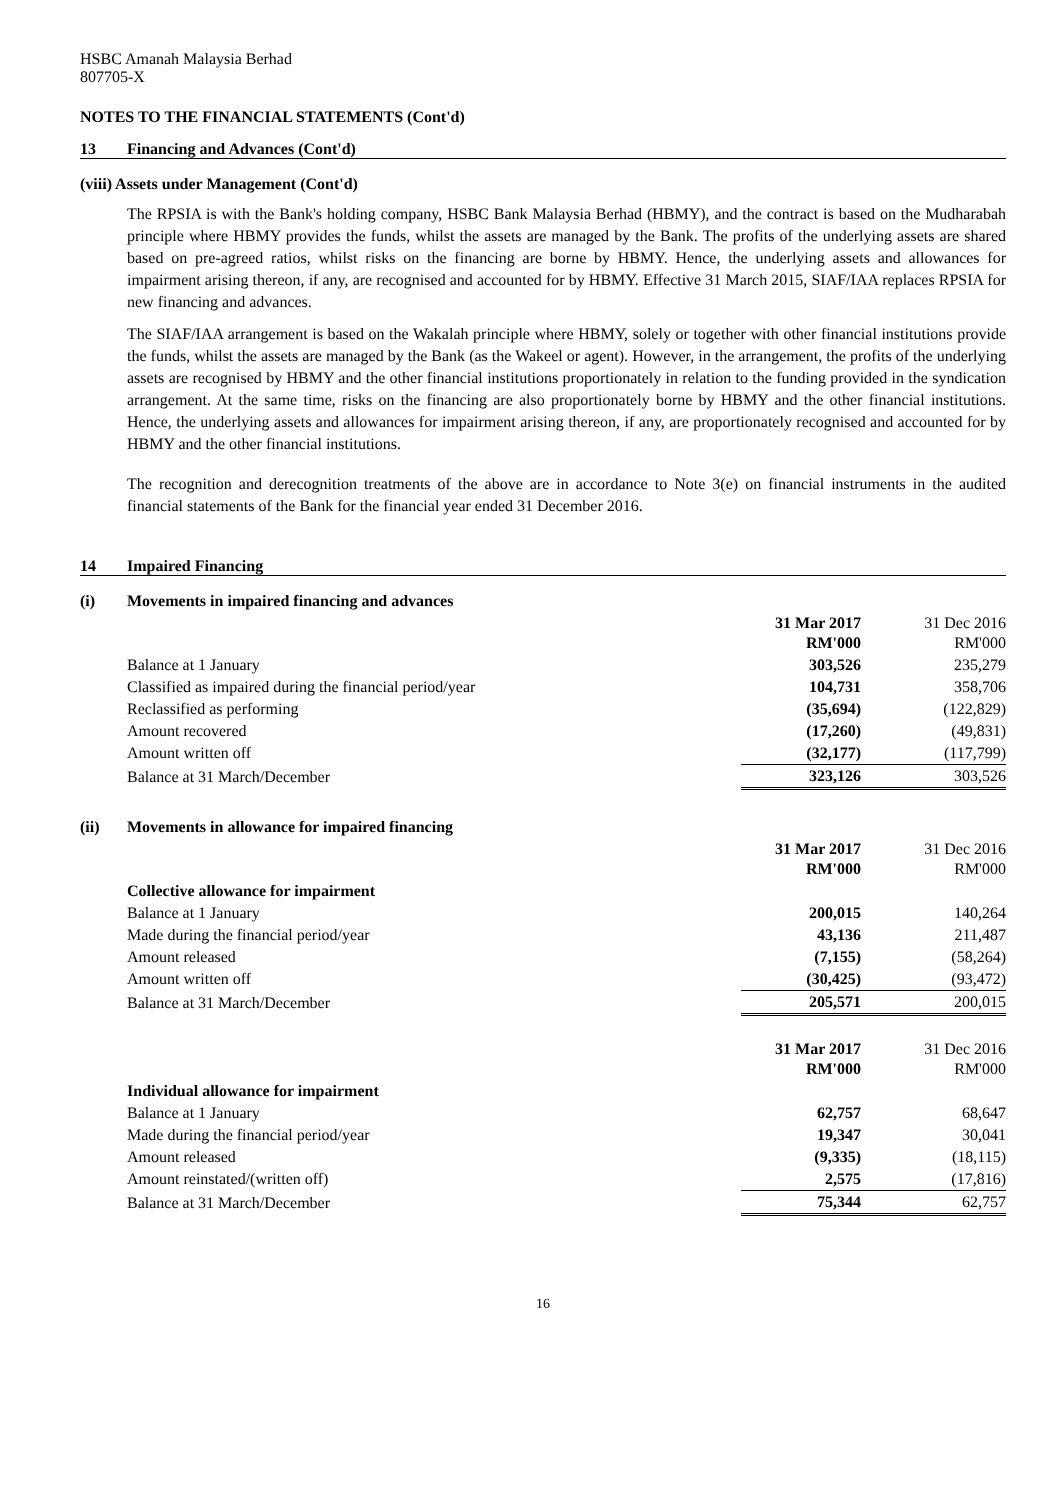HSBC Amanah Malaysia Berhad
807705-X
NOTES TO THE FINANCIAL STATEMENTS (Cont'd)
13 Financing and Advances (Cont'd)
(viii) Assets under Management (Cont'd)
The RPSIA is with the Bank's holding company, HSBC Bank Malaysia Berhad (HBMY), and the contract is based on the Mudharabah principle where HBMY provides the funds, whilst the assets are managed by the Bank. The profits of the underlying assets are shared based on pre-agreed ratios, whilst risks on the financing are borne by HBMY. Hence, the underlying assets and allowances for impairment arising thereon, if any, are recognised and accounted for by HBMY. Effective 31 March 2015, SIAF/IAA replaces RPSIA for new financing and advances.
The SIAF/IAA arrangement is based on the Wakalah principle where HBMY, solely or together with other financial institutions provide the funds, whilst the assets are managed by the Bank (as the Wakeel or agent). However, in the arrangement, the profits of the underlying assets are recognised by HBMY and the other financial institutions proportionately in relation to the funding provided in the syndication arrangement. At the same time, risks on the financing are also proportionately borne by HBMY and the other financial institutions. Hence, the underlying assets and allowances for impairment arising thereon, if any, are proportionately recognised and accounted for by HBMY and the other financial institutions.
The recognition and derecognition treatments of the above are in accordance to Note 3(e) on financial instruments in the audited financial statements of the Bank for the financial year ended 31 December 2016.
14 Impaired Financing
| (i) | Movements in impaired financing and advances | | |
| | | 31 Mar 2017 RM'000 | 31 Dec 2016 RM'000 |
| | Balance at 1 January | 303,526 | 235,279 |
| | Classified as impaired during the financial period/year | 104,731 | 358,706 |
| | Reclassified as performing | (35,694) | (122,829) |
| | Amount recovered | (17,260) | (49,831) |
| | Amount written off | (32,177) | (117,799) |
| | Balance at 31 March/December | 323,126 | 303,526 |
| (ii) | Movements in allowance for impaired financing | | |
| | | 31 Mar 2017 RM'000 | 31 Dec 2016 RM'000 |
| | Collective allowance for impairment | | |
| | Balance at 1 January | 200,015 | 140,264 |
| | Made during the financial period/year | 43,136 | 211,487 |
| | Amount released | (7,155) | (58,264) |
| | Amount written off | (30,425) | (93,472) |
| | Balance at 31 March/December | 205,571 | 200,015 |
| | | 31 Mar 2017 RM'000 | 31 Dec 2016 RM'000 |
| | Individual allowance for impairment | | |
| | Balance at 1 January | 62,757 | 68,647 |
| | Made during the financial period/year | 19,347 | 30,041 |
| | Amount released | (9,335) | (18,115) |
| | Amount reinstated/(written off) | 2,575 | (17,816) |
| | Balance at 31 March/December | 75,344 | 62,757 |
16